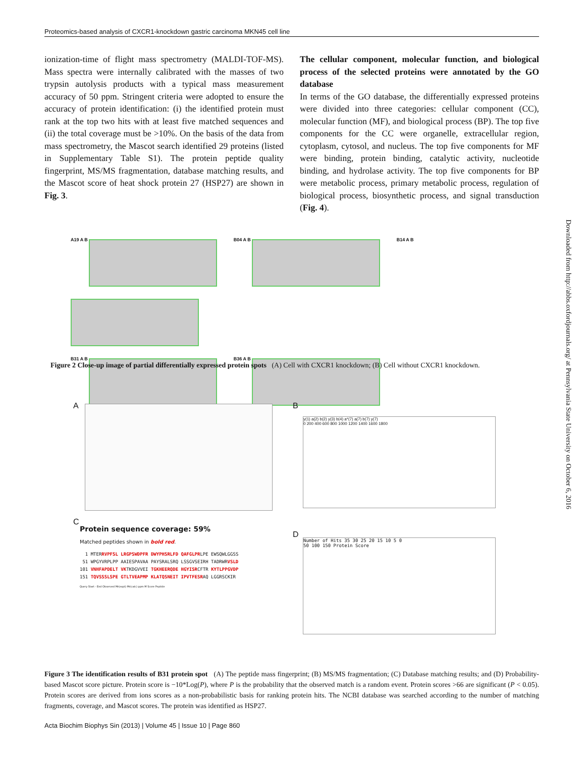Proteomics-based analysis of CXCR1-knockdown gastric carcinoma MKN45 cell line
ionization-time of flight mass spectrometry (MALDI-TOF-MS). Mass spectra were internally calibrated with the masses of two trypsin autolysis products with a typical mass measurement accuracy of 50 ppm. Stringent criteria were adopted to ensure the accuracy of protein identification: (i) the identified protein must rank at the top two hits with at least five matched sequences and (ii) the total coverage must be >10%. On the basis of the data from mass spectrometry, the Mascot search identified 29 proteins (listed in Supplementary Table S1). The protein peptide quality fingerprint, MS/MS fragmentation, database matching results, and the Mascot score of heat shock protein 27 (HSP27) are shown in Fig. 3.
The cellular component, molecular function, and biological process of the selected proteins were annotated by the GO database
In terms of the GO database, the differentially expressed proteins were divided into three categories: cellular component (CC), molecular function (MF), and biological process (BP). The top five components for the CC were organelle, extracellular region, cytoplasm, cytosol, and nucleus. The top five components for MF were binding, protein binding, catalytic activity, nucleotide binding, and hydrolase activity. The top five components for BP were metabolic process, primary metabolic process, regulation of biological process, biosynthetic process, and signal transduction (Fig. 4).
Downloaded from http://abbs.oxfordjournals.org/ at Pennsylvania State University on October 6, 2016
A19 A B B04 A B B14 A B
B31 A B B36 A B
Figure 2 Close-up image of partial differentially expressed protein spots (A) Cell with CXCR1 knockdown; (B) Cell without CXCR1 knockdown.
A B
y(1) a(2) b(2) y(3) b(4) a*(7) a(7) b(7) y(7)
0 200 400 600 800 1000 1200 1400 1600 1800
C
Protein sequence coverage: 59%
Matched peptides shown in bold red.
1 MTERRVPFSL LRGPSWDPFR DWYPHSRLFD QAFGLPRLPE EWSQWLGGSS
51 WPGYVRPLPP AAIESPAVAA PAYSRALSRQ LSSGVSEIRH TADRWRVSLD
101 VNHFAPDELT VKTKDGVVEI TGKHEERQDE HGYISRCFTR KYTLPPGVDP
151 TQVSSSLSPE GTLTVEAPMP KLATQSNEIT IPVTFESRAQ LGGRSCKIR
Query Start - End Observed Mr(expt) Mr(calc) ppm M Score Peptide
D
Number of Hits 35 30 25 20 15 10 5 0
50 100 150 Protein Score
Figure 3 The identification results of B31 protein spot (A) The peptide mass fingerprint; (B) MS/MS fragmentation; (C) Database matching results; and (D) Probability-based Mascot score picture. Protein score is −10*Log(P), where P is the probability that the observed match is a random event. Protein scores >66 are significant (P < 0.05). Protein scores are derived from ions scores as a non-probabilistic basis for ranking protein hits. The NCBI database was searched according to the number of matching fragments, coverage, and Mascot scores. The protein was identified as HSP27.
Acta Biochim Biophys Sin (2013) | Volume 45 | Issue 10 | Page 860